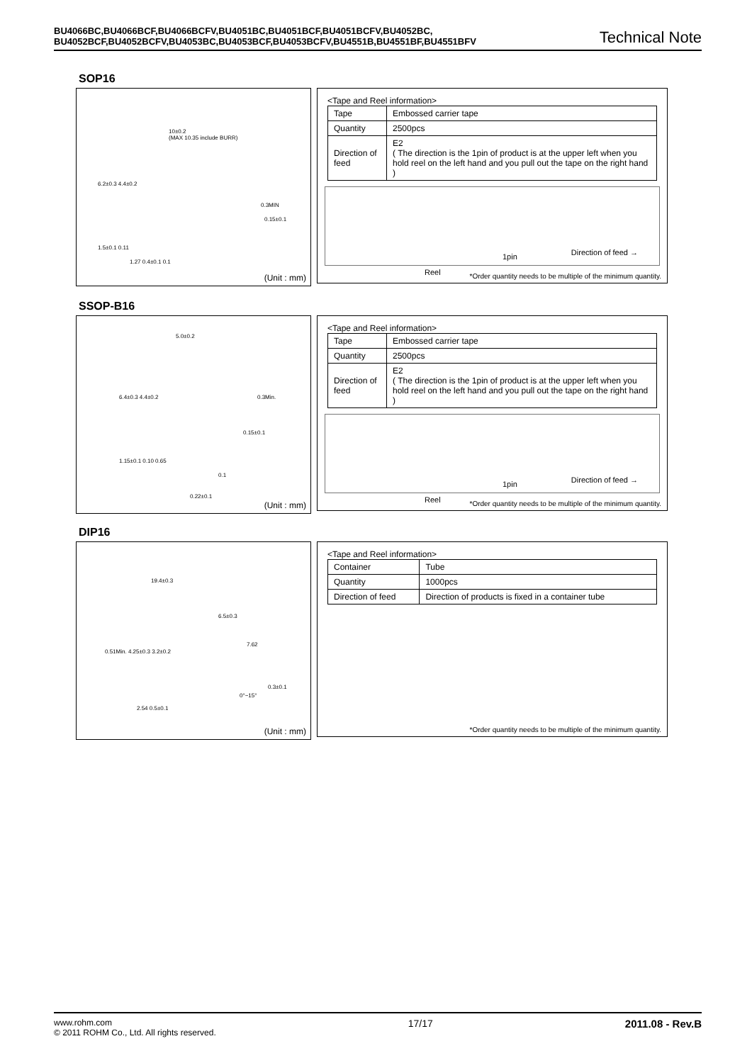BU4066BC,BU4066BCF,BU4066BCFV,BU4051BC,BU4051BCF,BU4051BCFV,BU4052BC,
BU4052BCF,BU4052BCFV,BU4053BC,BU4053BCF,BU4053BCFV,BU4551B,BU4551BF,BU4551BFV
Technical Note
SOP16
10±0.2
(MAX 10.35 include BURR)
6.2±0.3 4.4±0.2
0.3MIN
0.15±0.1
1.5±0.1 0.11
1.27 0.4±0.1 0.1
(Unit : mm)
<Tape and Reel information>
| Tape | Embossed carrier tape |
| Quantity | 2500pcs |
| Direction of feed | E2 ( The direction is the 1pin of product is at the upper left when you hold reel on the left hand and you pull out the tape on the right hand ) |
1pin Direction of feed →
Reel
*Order quantity needs to be multiple of the minimum quantity.
SSOP-B16
5.0±0.2
6.4±0.3 4.4±0.2 0.3Min.
0.15±0.1
1.15±0.1 0.10 0.65
0.1
0.22±0.1
(Unit : mm)
<Tape and Reel information>
| Tape | Embossed carrier tape |
| Quantity | 2500pcs |
| Direction of feed | E2 ( The direction is the 1pin of product is at the upper left when you hold reel on the left hand and you pull out the tape on the right hand ) |
1pin Direction of feed →
Reel
*Order quantity needs to be multiple of the minimum quantity.
DIP16
19.4±0.3
6.5±0.3
0.51Min. 4.25±0.3 3.2±0.2
7.62
0.3±0.1
0°−15°
2.54 0.5±0.1
(Unit : mm)
<Tape and Reel information>
| Container | Tube |
| Quantity | 1000pcs |
| Direction of feed | Direction of products is fixed in a container tube |
*Order quantity needs to be multiple of the minimum quantity.
www.rohm.com
© 2011 ROHM Co., Ltd. All rights reserved.
17/17 2011.08 - Rev.B